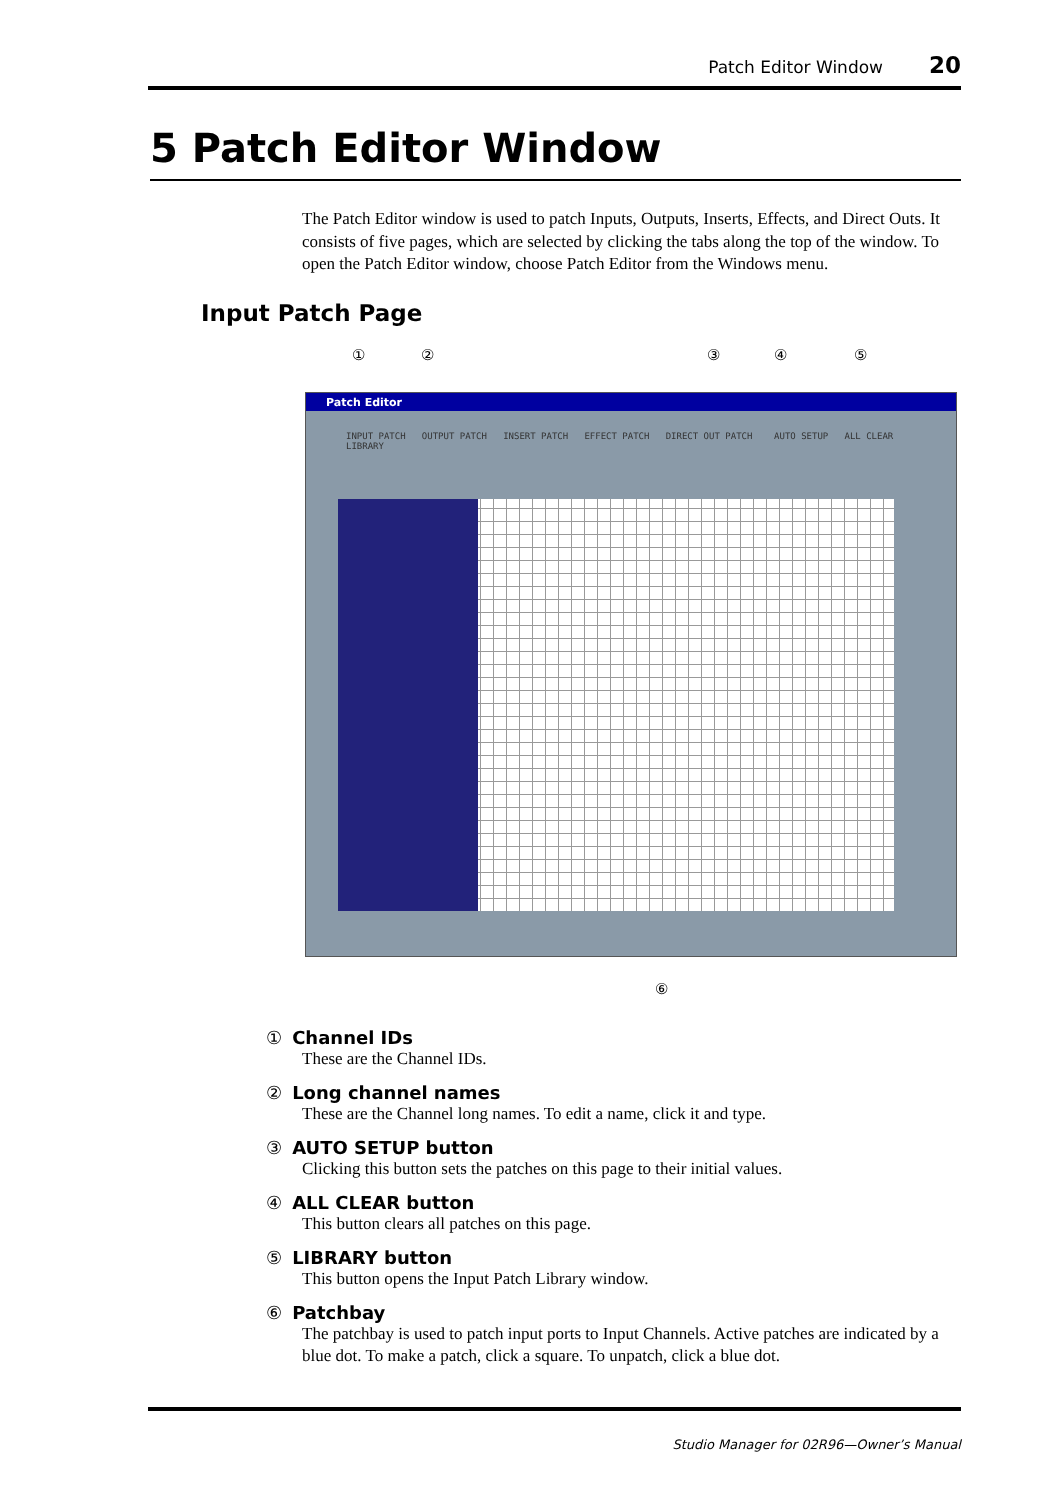Patch Editor Window 20
5 Patch Editor Window
The Patch Editor window is used to patch Inputs, Outputs, Inserts, Effects, and Direct Outs. It consists of five pages, which are selected by clicking the tabs along the top of the window. To open the Patch Editor window, choose Patch Editor from the Windows menu.
Input Patch Page
① ② ③ ④ ⑤
Patch Editor
INPUT PATCH OUTPUT PATCH INSERT PATCH EFFECT PATCH DIRECT OUT PATCH AUTO SETUP ALL CLEAR LIBRARY
⑥
① Channel IDs
These are the Channel IDs.
② Long channel names
These are the Channel long names. To edit a name, click it and type.
③ AUTO SETUP button
Clicking this button sets the patches on this page to their initial values.
④ ALL CLEAR button
This button clears all patches on this page.
⑤ LIBRARY button
This button opens the Input Patch Library window.
⑥ Patchbay
The patchbay is used to patch input ports to Input Channels. Active patches are indicated by a blue dot. To make a patch, click a square. To unpatch, click a blue dot.
Studio Manager for 02R96—Owner’s Manual